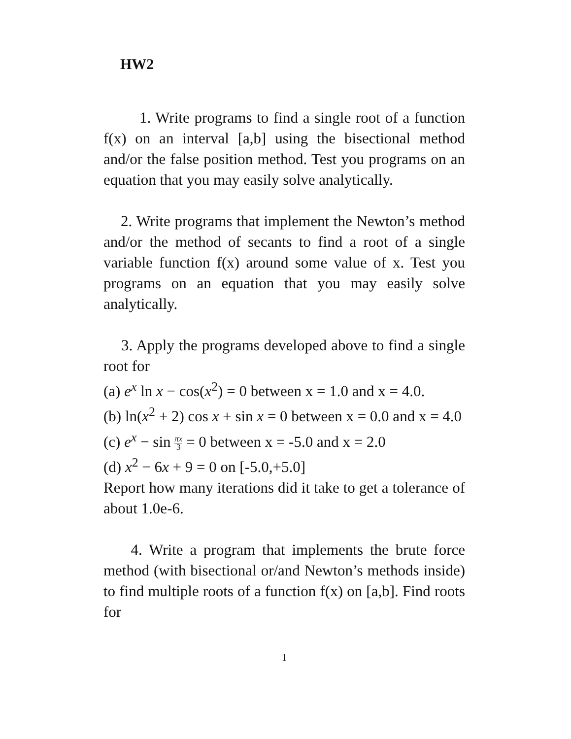HW2
1. Write programs to find a single root of a function f(x) on an interval [a,b] using the bisectional method and/or the false position method. Test you programs on an equation that you may easily solve analytically.
2. Write programs that implement the Newton’s method and/or the method of secants to find a root of a single variable function f(x) around some value of x. Test you programs on an equation that you may easily solve analytically.
3. Apply the programs developed above to find a single root for
(a) e<sup>x</sup> ln x − cos(x<sup>2</sup>) = 0 between x = 1.0 and x = 4.0.
(b) ln(x<sup>2</sup> + 2) cos x + sin x = 0 between x = 0.0 and x = 4.0
(c) e<sup>x</sup> − sin πx 3 = 0 between x = -5.0 and x = 2.0
(d) x<sup>2</sup> − 6x + 9 = 0 on [-5.0,+5.0]
Report how many iterations did it take to get a tolerance of about 1.0e-6.
4. Write a program that implements the brute force method (with bisectional or/and Newton’s methods inside) to find multiple roots of a function f(x) on [a,b]. Find roots for
1